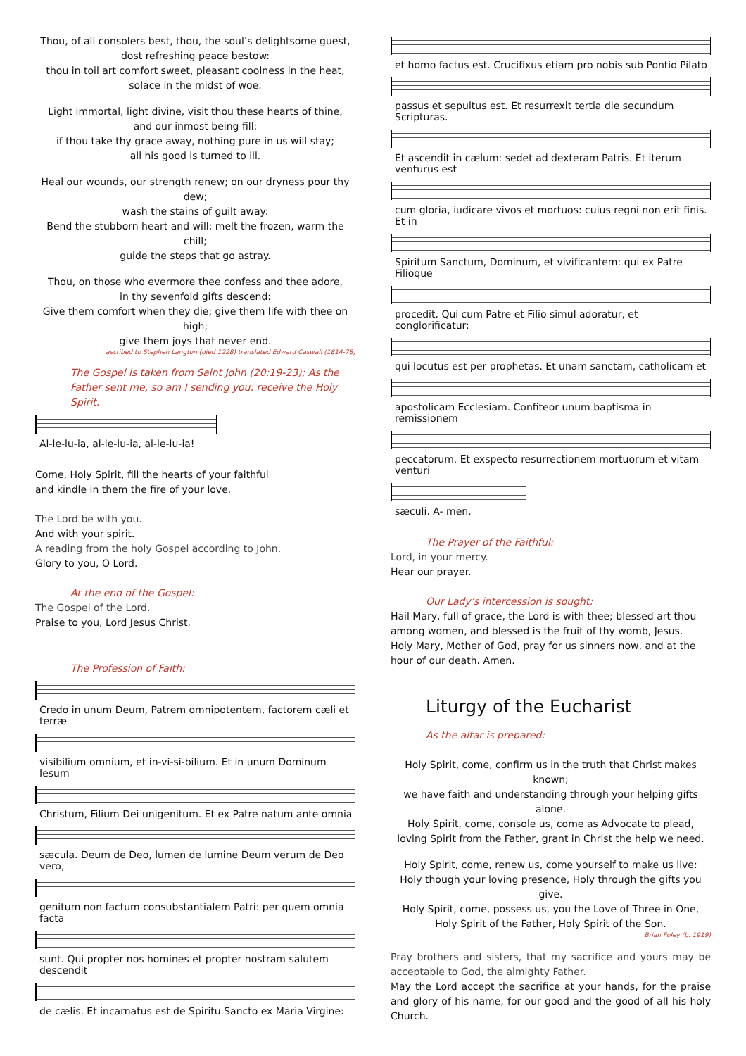Thou, of all consolers best, thou, the soul’s delightsome guest,
dost refreshing peace bestow:
thou in toil art comfort sweet, pleasant coolness in the heat,
solace in the midst of woe.
Light immortal, light divine, visit thou these hearts of thine,
and our inmost being fill:
if thou take thy grace away, nothing pure in us will stay;
all his good is turned to ill.
Heal our wounds, our strength renew; on our dryness pour thy dew;
wash the stains of guilt away:
Bend the stubborn heart and will; melt the frozen, warm the chill;
guide the steps that go astray.
Thou, on those who evermore thee confess and thee adore,
in thy sevenfold gifts descend:
Give them comfort when they die; give them life with thee on high;
give them joys that never end.
ascribed to Stephen Langton (died 1228) translated Edward Caswall (1814-78)
The Gospel is taken from Saint John (20:19-23); As the Father sent me, so am I sending you: receive the Holy Spirit.
Al-le-lu-ia, al-le-lu-ia, al-le-lu-ia!
Come, Holy Spirit, fill the hearts of your faithful
and kindle in them the fire of your love.
The Lord be with you.
And with your spirit.
A reading from the holy Gospel according to John.
Glory to you, O Lord.
At the end of the Gospel:
The Gospel of the Lord.
Praise to you, Lord Jesus Christ.
The Profession of Faith:
Credo in unum Deum, Patrem omnipotentem, factorem cæli et terræ
visibilium omnium, et in-vi-si-bilium. Et in unum Dominum Iesum
Christum, Filium Dei unigenitum. Et ex Patre natum ante omnia
sæcula. Deum de Deo, lumen de lumine Deum verum de Deo vero,
genitum non factum consubstantialem Patri: per quem omnia facta
sunt. Qui propter nos homines et propter nostram salutem descendit
de cælis. Et incarnatus est de Spiritu Sancto ex Maria Virgine:
et homo factus est. Crucifixus etiam pro nobis sub Pontio Pilato
passus et sepultus est. Et resurrexit tertia die secundum Scripturas.
Et ascendit in cælum: sedet ad dexteram Patris. Et iterum venturus est
cum gloria, iudicare vivos et mortuos: cuius regni non erit finis. Et in
Spiritum Sanctum, Dominum, et vivificantem: qui ex Patre Filioque
procedit. Qui cum Patre et Filio simul adoratur, et conglorificatur:
qui locutus est per prophetas. Et unam sanctam, catholicam et
apostolicam Ecclesiam. Confiteor unum baptisma in remissionem
peccatorum. Et exspecto resurrectionem mortuorum et vitam venturi
sæculi. A- men.
The Prayer of the Faithful:
Lord, in your mercy.
Hear our prayer.
Our Lady’s intercession is sought:
Hail Mary, full of grace, the Lord is with thee; blessed art thou among women, and blessed is the fruit of thy womb, Jesus.
Holy Mary, Mother of God, pray for us sinners now, and at the hour of our death. Amen.
Liturgy of the Eucharist
As the altar is prepared:
Holy Spirit, come, confirm us in the truth that Christ makes known;
we have faith and understanding through your helping gifts alone.
Holy Spirit, come, console us, come as Advocate to plead,
loving Spirit from the Father, grant in Christ the help we need.
Holy Spirit, come, renew us, come yourself to make us live:
Holy though your loving presence, Holy through the gifts you give.
Holy Spirit, come, possess us, you the Love of Three in One,
Holy Spirit of the Father, Holy Spirit of the Son.
Brian Foley (b. 1919)
Pray brothers and sisters, that my sacrifice and yours may be acceptable to God, the almighty Father.
May the Lord accept the sacrifice at your hands, for the praise and glory of his name, for our good and the good of all his holy Church.